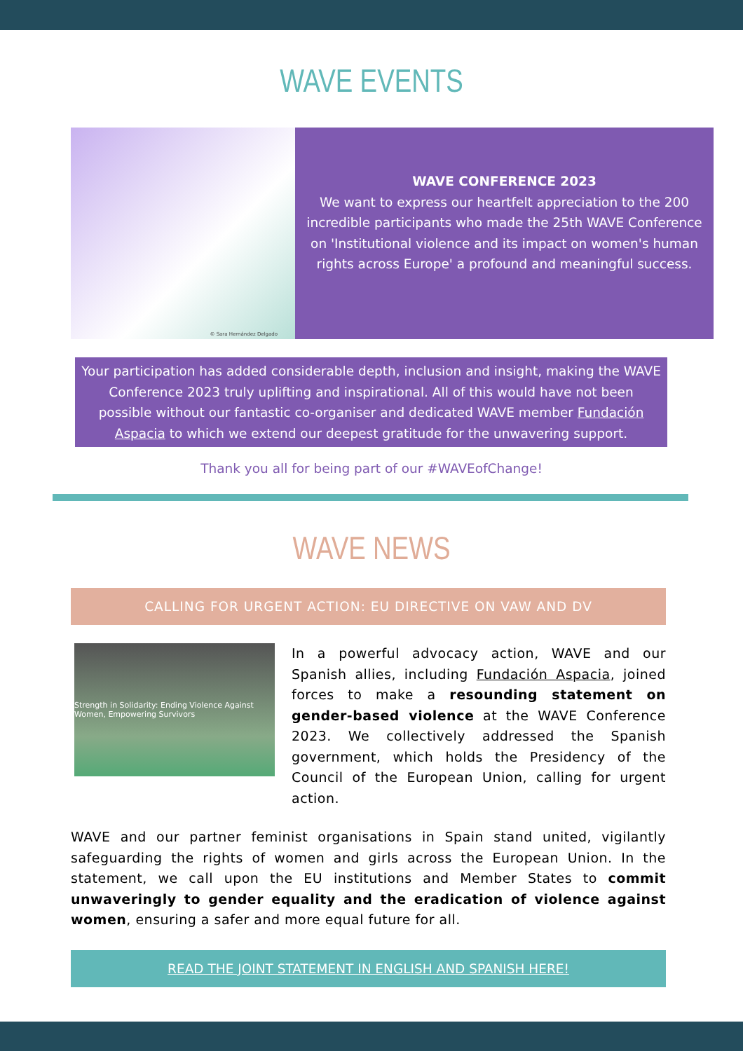WAVE EVENTS
© Sara Hernández Delgado
WAVE CONFERENCE 2023
We want to express our heartfelt appreciation to the 200 incredible participants who made the 25th WAVE Conference on 'Institutional violence and its impact on women's human rights across Europe' a profound and meaningful success.
Your participation has added considerable depth, inclusion and insight, making the WAVE Conference 2023 truly uplifting and inspirational. All of this would have not been possible without our fantastic co-organiser and dedicated WAVE member Fundación Aspacia to which we extend our deepest gratitude for the unwavering support.
Thank you all for being part of our #WAVEofChange!
WAVE NEWS
CALLING FOR URGENT ACTION: EU DIRECTIVE ON VAW AND DV
Strength in Solidarity: Ending Violence Against Women, Empowering Survivors
In a powerful advocacy action, WAVE and our Spanish allies, including Fundación Aspacia, joined forces to make a resounding statement on gender-based violence at the WAVE Conference 2023. We collectively addressed the Spanish government, which holds the Presidency of the Council of the European Union, calling for urgent action.
WAVE and our partner feminist organisations in Spain stand united, vigilantly safeguarding the rights of women and girls across the European Union. In the statement, we call upon the EU institutions and Member States to commit unwaveringly to gender equality and the eradication of violence against women, ensuring a safer and more equal future for all.
READ THE JOINT STATEMENT IN ENGLISH AND SPANISH HERE!